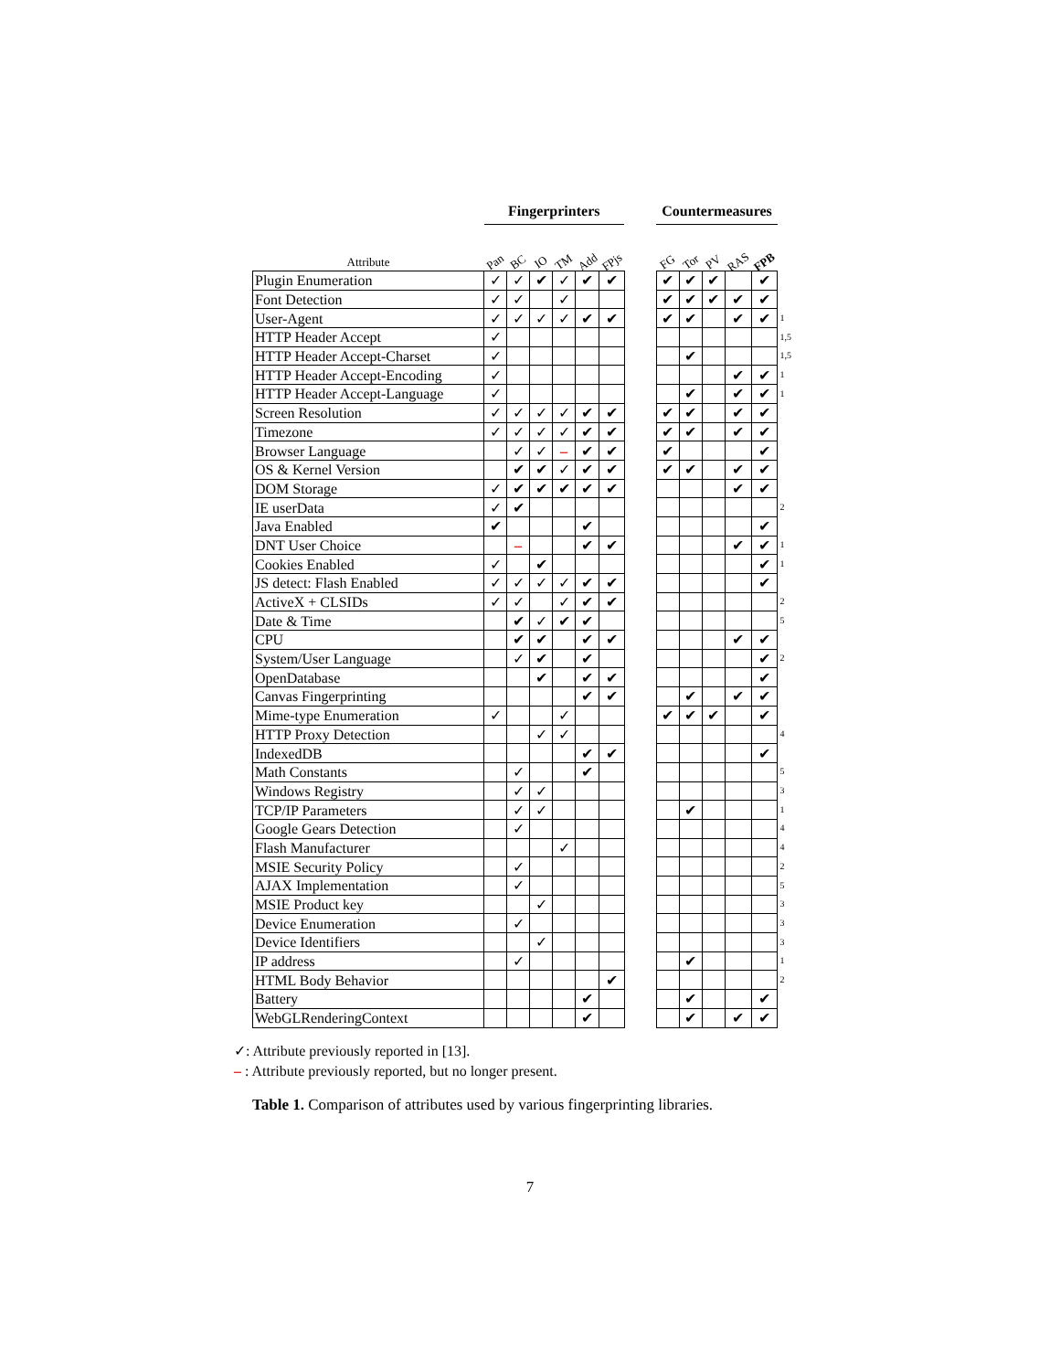| | Fingerprinters | | | | | | | Countermeasures | | | | | |
| --- | --- | --- | --- | --- | --- | --- | --- | --- | --- | --- | --- | --- | --- |
| Attribute | Pan | BC | IO | TM | Add | FPjs | | FG | Tor | PV | RAS | FPB | |
| Plugin Enumeration | ✓ | ✓ | ✔ | ✓ | ✔ | ✔ | | ✔ | ✔ | ✔ | | ✔ | |
| Font Detection | ✓ | ✓ | | ✓ | | | | ✔ | ✔ | ✔ | ✔ | ✔ | |
| User-Agent | ✓ | ✓ | ✓ | ✓ | ✔ | ✔ | | ✔ | ✔ | | ✔ | ✔ | 1 |
| HTTP Header Accept | ✓ | | | | | | | | | | | | 1,5 |
| HTTP Header Accept-Charset | ✓ | | | | | | | | ✔ | | | | 1,5 |
| HTTP Header Accept-Encoding | ✓ | | | | | | | | | | ✔ | ✔ | 1 |
| HTTP Header Accept-Language | ✓ | | | | | | | | ✔ | | ✔ | ✔ | 1 |
| Screen Resolution | ✓ | ✓ | ✓ | ✓ | ✔ | ✔ | | ✔ | ✔ | | ✔ | ✔ | |
| Timezone | ✓ | ✓ | ✓ | ✓ | ✔ | ✔ | | ✔ | ✔ | | ✔ | ✔ | |
| Browser Language | | ✓ | ✓ | – | ✔ | ✔ | | ✔ | | | | ✔ | |
| OS & Kernel Version | | ✔ | ✔ | ✓ | ✔ | ✔ | | ✔ | ✔ | | ✔ | ✔ | |
| DOM Storage | ✓ | ✔ | ✔ | ✔ | ✔ | ✔ | | | | | ✔ | ✔ | |
| IE userData | ✓ | ✔ | | | | | | | | | | | 2 |
| Java Enabled | ✔ | | | | ✔ | | | | | | | ✔ | |
| DNT User Choice | | – | | | ✔ | ✔ | | | | | ✔ | ✔ | 1 |
| Cookies Enabled | ✓ | | ✔ | | | | | | | | | ✔ | 1 |
| JS detect: Flash Enabled | ✓ | ✓ | ✓ | ✓ | ✔ | ✔ | | | | | | ✔ | |
| ActiveX + CLSIDs | ✓ | ✓ | | ✓ | ✔ | ✔ | | | | | | | 2 |
| Date & Time | | ✔ | ✓ | ✔ | ✔ | | | | | | | | 5 |
| CPU | | ✔ | ✔ | | ✔ | ✔ | | | | | ✔ | ✔ | |
| System/User Language | | ✓ | ✔ | | ✔ | | | | | | | ✔ | 2 |
| OpenDatabase | | | ✔ | | ✔ | ✔ | | | | | | ✔ | |
| Canvas Fingerprinting | | | | | ✔ | ✔ | | | ✔ | | ✔ | ✔ | |
| Mime-type Enumeration | ✓ | | | ✓ | | | | ✔ | ✔ | ✔ | | ✔ | |
| HTTP Proxy Detection | | | ✓ | ✓ | | | | | | | | | 4 |
| IndexedDB | | | | | ✔ | ✔ | | | | | | ✔ | |
| Math Constants | | ✓ | | | ✔ | | | | | | | | 5 |
| Windows Registry | | ✓ | ✓ | | | | | | | | | | 3 |
| TCP/IP Parameters | | ✓ | ✓ | | | | | | ✔ | | | | 1 |
| Google Gears Detection | | ✓ | | | | | | | | | | | 4 |
| Flash Manufacturer | | | | ✓ | | | | | | | | | 4 |
| MSIE Security Policy | | ✓ | | | | | | | | | | | 2 |
| AJAX Implementation | | ✓ | | | | | | | | | | | 5 |
| MSIE Product key | | | ✓ | | | | | | | | | | 3 |
| Device Enumeration | | ✓ | | | | | | | | | | | 3 |
| Device Identifiers | | | ✓ | | | | | | | | | | 3 |
| IP address | | ✓ | | | | | | | ✔ | | | | 1 |
| HTML Body Behavior | | | | | | ✔ | | | | | | | 2 |
| Battery | | | | | ✔ | | | | ✔ | | | ✔ | |
| WebGLRenderingContext | | | | | ✔ | | | | ✔ | | ✔ | ✔ | |
✓: Attribute previously reported in [13].
– : Attribute previously reported, but no longer present.
Table 1. Comparison of attributes used by various fingerprinting libraries.
7